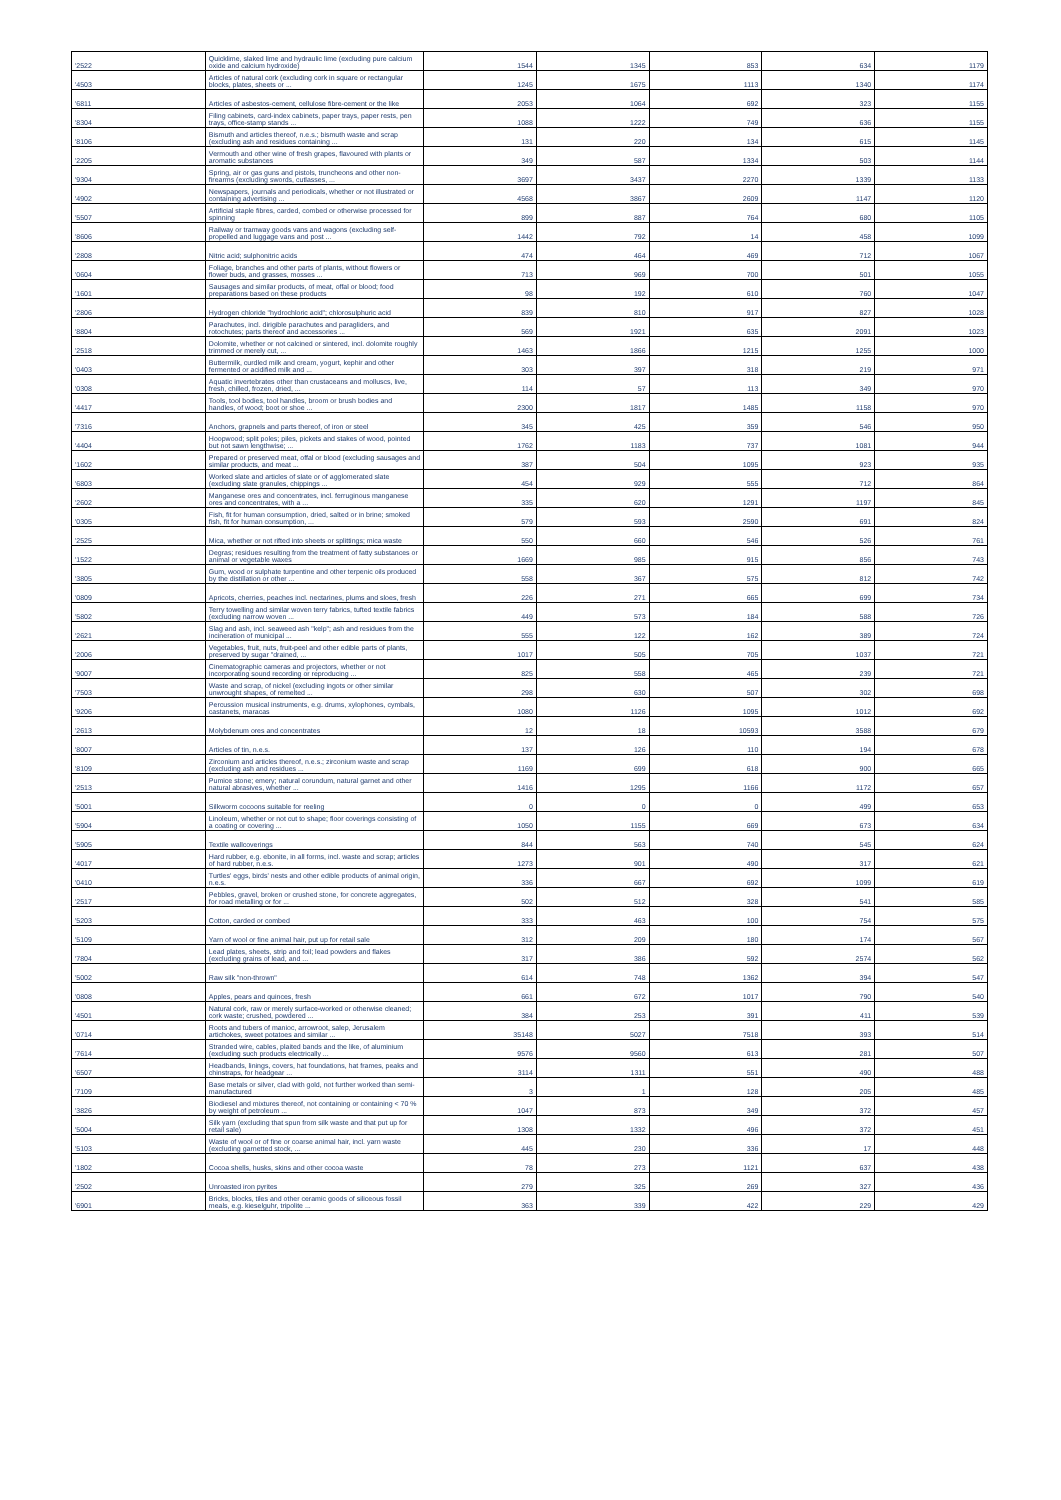| '2522 | Quicklime, slaked lime and hydraulic lime (excluding pure calcium oxide and calcium hydroxide) | 1544 | 1345 | 853 | 634 | 1179 |
| '4503 | Articles of natural cork (excluding cork in square or rectangular blocks, plates, sheets or ... | 1245 | 1675 | 1113 | 1340 | 1174 |
| '6811 | Articles of asbestos-cement, cellulose fibre-cement or the like | 2053 | 1064 | 692 | 323 | 1155 |
| '8304 | Filing cabinets, card-index cabinets, paper trays, paper rests, pen trays, office-stamp stands ... | 1088 | 1222 | 749 | 636 | 1155 |
| '8106 | Bismuth and articles thereof, n.e.s.; bismuth waste and scrap (excluding ash and residues containing ... | 131 | 220 | 134 | 615 | 1145 |
| '2205 | Vermouth and other wine of fresh grapes, flavoured with plants or aromatic substances | 349 | 587 | 1334 | 503 | 1144 |
| '9304 | Spring, air or gas guns and pistols, truncheons and other non-firearms (excluding swords, cutlasses, ... | 3697 | 3437 | 2270 | 1339 | 1133 |
| '4902 | Newspapers, journals and periodicals, whether or not illustrated or containing advertising ... | 4568 | 3867 | 2609 | 1147 | 1120 |
| '5507 | Artificial staple fibres, carded, combed or otherwise processed for spinning | 899 | 887 | 764 | 680 | 1105 |
| '8606 | Railway or tramway goods vans and wagons (excluding self-propelled and luggage vans and post ... | 1442 | 792 | 14 | 458 | 1099 |
| '2808 | Nitric acid; sulphonitric acids | 474 | 464 | 469 | 712 | 1067 |
| '0604 | Foliage, branches and other parts of plants, without flowers or flower buds, and grasses, mosses ... | 713 | 969 | 700 | 501 | 1055 |
| '1601 | Sausages and similar products, of meat, offal or blood; food preparations based on these products | 98 | 192 | 610 | 760 | 1047 |
| '2806 | Hydrogen chloride "hydrochloric acid"; chlorosulphuric acid | 839 | 810 | 917 | 827 | 1028 |
| '8804 | Parachutes, incl. dirigible parachutes and paragliders, and rotochutes; parts thereof and accessories ... | 569 | 1921 | 635 | 2091 | 1023 |
| '2518 | Dolomite, whether or not calcined or sintered, incl. dolomite roughly trimmed or merely cut, ... | 1463 | 1866 | 1215 | 1255 | 1000 |
| '0403 | Buttermilk, curdled milk and cream, yogurt, kephir and other fermented or acidified milk and ... | 303 | 397 | 318 | 219 | 971 |
| '0308 | Aquatic invertebrates other than crustaceans and molluscs, live, fresh, chilled, frozen, dried, ... | 114 | 57 | 113 | 349 | 970 |
| '4417 | Tools, tool bodies, tool handles, broom or brush bodies and handles, of wood; boot or shoe ... | 2300 | 1817 | 1485 | 1158 | 970 |
| '7316 | Anchors, grapnels and parts thereof, of iron or steel | 345 | 425 | 359 | 546 | 950 |
| '4404 | Hoopwood; split poles; piles, pickets and stakes of wood, pointed but not sawn lengthwise; ... | 1762 | 1183 | 737 | 1081 | 944 |
| '1602 | Prepared or preserved meat, offal or blood (excluding sausages and similar products, and meat ... | 387 | 504 | 1095 | 923 | 935 |
| '6803 | Worked slate and articles of slate or of agglomerated slate (excluding slate granules, chippings ... | 454 | 929 | 555 | 712 | 864 |
| '2602 | Manganese ores and concentrates, incl. ferruginous manganese ores and concentrates, with a ... | 335 | 620 | 1291 | 1197 | 845 |
| '0305 | Fish, fit for human consumption, dried, salted or in brine; smoked fish, fit for human consumption, ... | 579 | 593 | 2590 | 691 | 824 |
| '2525 | Mica, whether or not rifted into sheets or splittings; mica waste | 550 | 660 | 546 | 526 | 761 |
| '1522 | Degras; residues resulting from the treatment of fatty substances or animal or vegetable waxes | 1669 | 985 | 915 | 856 | 743 |
| '3805 | Gum, wood or sulphate turpentine and other terpenic oils produced by the distillation or other ... | 558 | 367 | 575 | 812 | 742 |
| '0809 | Apricots, cherries, peaches incl. nectarines, plums and sloes, fresh | 226 | 271 | 665 | 699 | 734 |
| '5802 | Terry towelling and similar woven terry fabrics, tufted textile fabrics (excluding narrow woven ... | 449 | 573 | 184 | 588 | 726 |
| '2621 | Slag and ash, incl. seaweed ash "kelp"; ash and residues from the incineration of municipal ... | 555 | 122 | 162 | 389 | 724 |
| '2006 | Vegetables, fruit, nuts, fruit-peel and other edible parts of plants, preserved by sugar "drained, ... | 1017 | 505 | 705 | 1037 | 721 |
| '9007 | Cinematographic cameras and projectors, whether or not incorporating sound recording or reproducing ... | 825 | 558 | 465 | 239 | 721 |
| '7503 | Waste and scrap, of nickel (excluding ingots or other similar unwrought shapes, of remelted ... | 298 | 630 | 507 | 302 | 698 |
| '9206 | Percussion musical instruments, e.g. drums, xylophones, cymbals, castanets, maracas | 1080 | 1126 | 1095 | 1012 | 692 |
| '2613 | Molybdenum ores and concentrates | 12 | 18 | 10593 | 3588 | 679 |
| '8007 | Articles of tin, n.e.s. | 137 | 126 | 110 | 194 | 678 |
| '8109 | Zirconium and articles thereof, n.e.s.; zirconium waste and scrap (excluding ash and residues ... | 1169 | 699 | 618 | 900 | 665 |
| '2513 | Pumice stone; emery; natural corundum, natural garnet and other natural abrasives, whether ... | 1416 | 1295 | 1166 | 1172 | 657 |
| '5001 | Silkworm cocoons suitable for reeling | 0 | 0 | 0 | 499 | 653 |
| '5904 | Linoleum, whether or not cut to shape; floor coverings consisting of a coating or covering ... | 1050 | 1155 | 669 | 673 | 634 |
| '5905 | Textile wallcoverings | 844 | 563 | 740 | 545 | 624 |
| '4017 | Hard rubber, e.g. ebonite, in all forms, incl. waste and scrap; articles of hard rubber, n.e.s. | 1273 | 901 | 490 | 317 | 621 |
| '0410 | Turtles' eggs, birds' nests and other edible products of animal origin, n.e.s. | 336 | 667 | 692 | 1099 | 619 |
| '2517 | Pebbles, gravel, broken or crushed stone, for concrete aggregates, for road metalling or for ... | 502 | 512 | 328 | 541 | 585 |
| '5203 | Cotton, carded or combed | 333 | 463 | 100 | 754 | 575 |
| '5109 | Yarn of wool or fine animal hair, put up for retail sale | 312 | 209 | 180 | 174 | 567 |
| '7804 | Lead plates, sheets, strip and foil; lead powders and flakes (excluding grains of lead, and ... | 317 | 386 | 592 | 2574 | 562 |
| '5002 | Raw silk "non-thrown" | 614 | 748 | 1362 | 394 | 547 |
| '0808 | Apples, pears and quinces, fresh | 661 | 672 | 1017 | 790 | 540 |
| '4501 | Natural cork, raw or merely surface-worked or otherwise cleaned; cork waste; crushed, powdered ... | 384 | 253 | 391 | 411 | 539 |
| '0714 | Roots and tubers of manioc, arrowroot, salep, Jerusalem artichokes, sweet potatoes and similar ... | 35148 | 5027 | 7518 | 393 | 514 |
| '7614 | Stranded wire, cables, plaited bands and the like, of aluminium (excluding such products electrically ... | 9576 | 9560 | 613 | 281 | 507 |
| '6507 | Headbands, linings, covers, hat foundations, hat frames, peaks and chinstraps, for headgear ... | 3114 | 1311 | 551 | 490 | 488 |
| '7109 | Base metals or silver, clad with gold, not further worked than semi-manufactured | 3 | 1 | 128 | 205 | 485 |
| '3826 | Biodiesel and mixtures thereof, not containing or containing < 70 % by weight of petroleum ... | 1047 | 873 | 349 | 372 | 457 |
| '5004 | Silk yarn (excluding that spun from silk waste and that put up for retail sale) | 1308 | 1332 | 496 | 372 | 451 |
| '5103 | Waste of wool or of fine or coarse animal hair, incl. yarn waste (excluding garnetted stock, ... | 445 | 230 | 336 | 17 | 448 |
| '1802 | Cocoa shells, husks, skins and other cocoa waste | 78 | 273 | 1121 | 637 | 438 |
| '2502 | Unroasted iron pyrites | 279 | 325 | 269 | 327 | 436 |
| '6901 | Bricks, blocks, tiles and other ceramic goods of siliceous fossil meals, e.g. kieselguhr, tripolite ... | 363 | 339 | 422 | 229 | 429 |